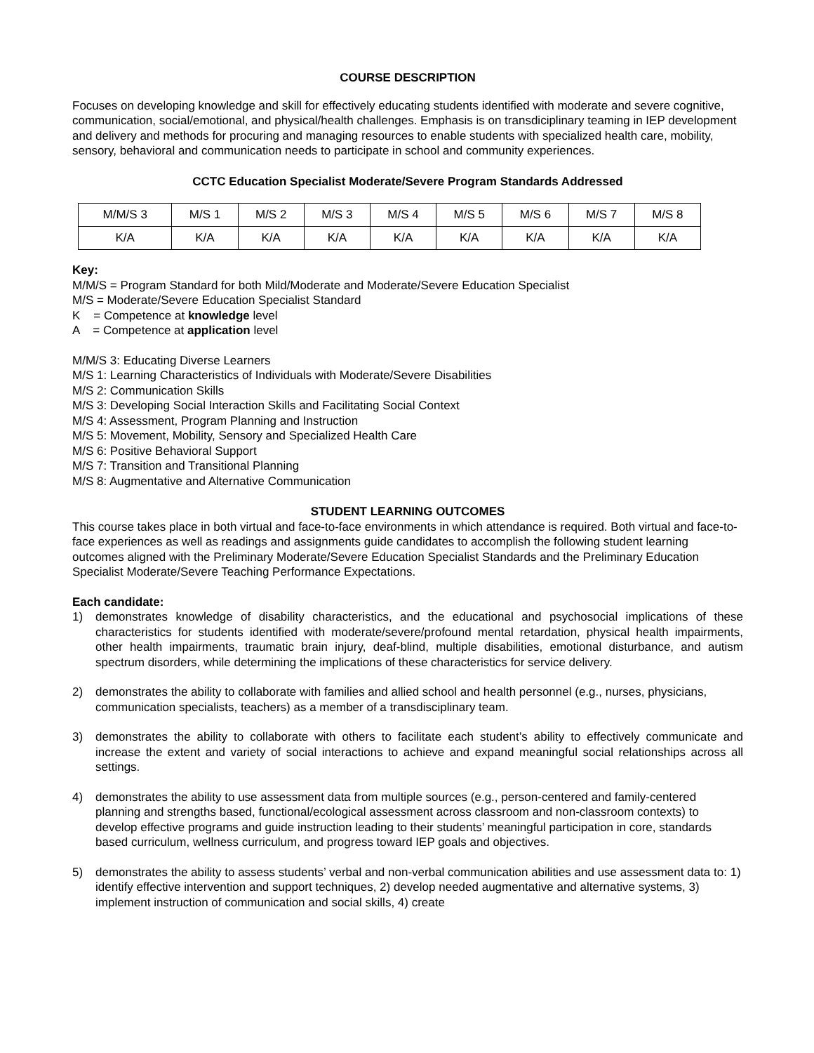COURSE DESCRIPTION
Focuses on developing knowledge and skill for effectively educating students identified with moderate and severe cognitive, communication, social/emotional, and physical/health challenges. Emphasis is on transdiciplinary teaming in IEP development and delivery and methods for procuring and managing resources to enable students with specialized health care, mobility, sensory, behavioral and communication needs to participate in school and community experiences.
CCTC Education Specialist Moderate/Severe Program Standards Addressed
| M/M/S 3 | M/S 1 | M/S 2 | M/S 3 | M/S 4 | M/S 5 | M/S 6 | M/S 7 | M/S 8 |
| K/A | K/A | K/A | K/A | K/A | K/A | K/A | K/A | K/A |
Key:
M/M/S = Program Standard for both Mild/Moderate and Moderate/Severe Education Specialist
M/S = Moderate/Severe Education Specialist Standard
K = Competence at knowledge level
A = Competence at application level
M/M/S 3: Educating Diverse Learners
M/S 1: Learning Characteristics of Individuals with Moderate/Severe Disabilities
M/S 2: Communication Skills
M/S 3: Developing Social Interaction Skills and Facilitating Social Context
M/S 4: Assessment, Program Planning and Instruction
M/S 5: Movement, Mobility, Sensory and Specialized Health Care
M/S 6: Positive Behavioral Support
M/S 7: Transition and Transitional Planning
M/S 8: Augmentative and Alternative Communication
STUDENT LEARNING OUTCOMES
This course takes place in both virtual and face-to-face environments in which attendance is required. Both virtual and face-to-face experiences as well as readings and assignments guide candidates to accomplish the following student learning outcomes aligned with the Preliminary Moderate/Severe Education Specialist Standards and the Preliminary Education Specialist Moderate/Severe Teaching Performance Expectations.
Each candidate:
1) demonstrates knowledge of disability characteristics, and the educational and psychosocial implications of these characteristics for students identified with moderate/severe/profound mental retardation, physical health impairments, other health impairments, traumatic brain injury, deaf-blind, multiple disabilities, emotional disturbance, and autism spectrum disorders, while determining the implications of these characteristics for service delivery.
2) demonstrates the ability to collaborate with families and allied school and health personnel (e.g., nurses, physicians, communication specialists, teachers) as a member of a transdisciplinary team.
3) demonstrates the ability to collaborate with others to facilitate each student’s ability to effectively communicate and increase the extent and variety of social interactions to achieve and expand meaningful social relationships across all settings.
4) demonstrates the ability to use assessment data from multiple sources (e.g., person-centered and family-centered planning and strengths based, functional/ecological assessment across classroom and non-classroom contexts) to develop effective programs and guide instruction leading to their students’ meaningful participation in core, standards based curriculum, wellness curriculum, and progress toward IEP goals and objectives.
5) demonstrates the ability to assess students’ verbal and non-verbal communication abilities and use assessment data to: 1) identify effective intervention and support techniques, 2) develop needed augmentative and alternative systems, 3) implement instruction of communication and social skills, 4) create